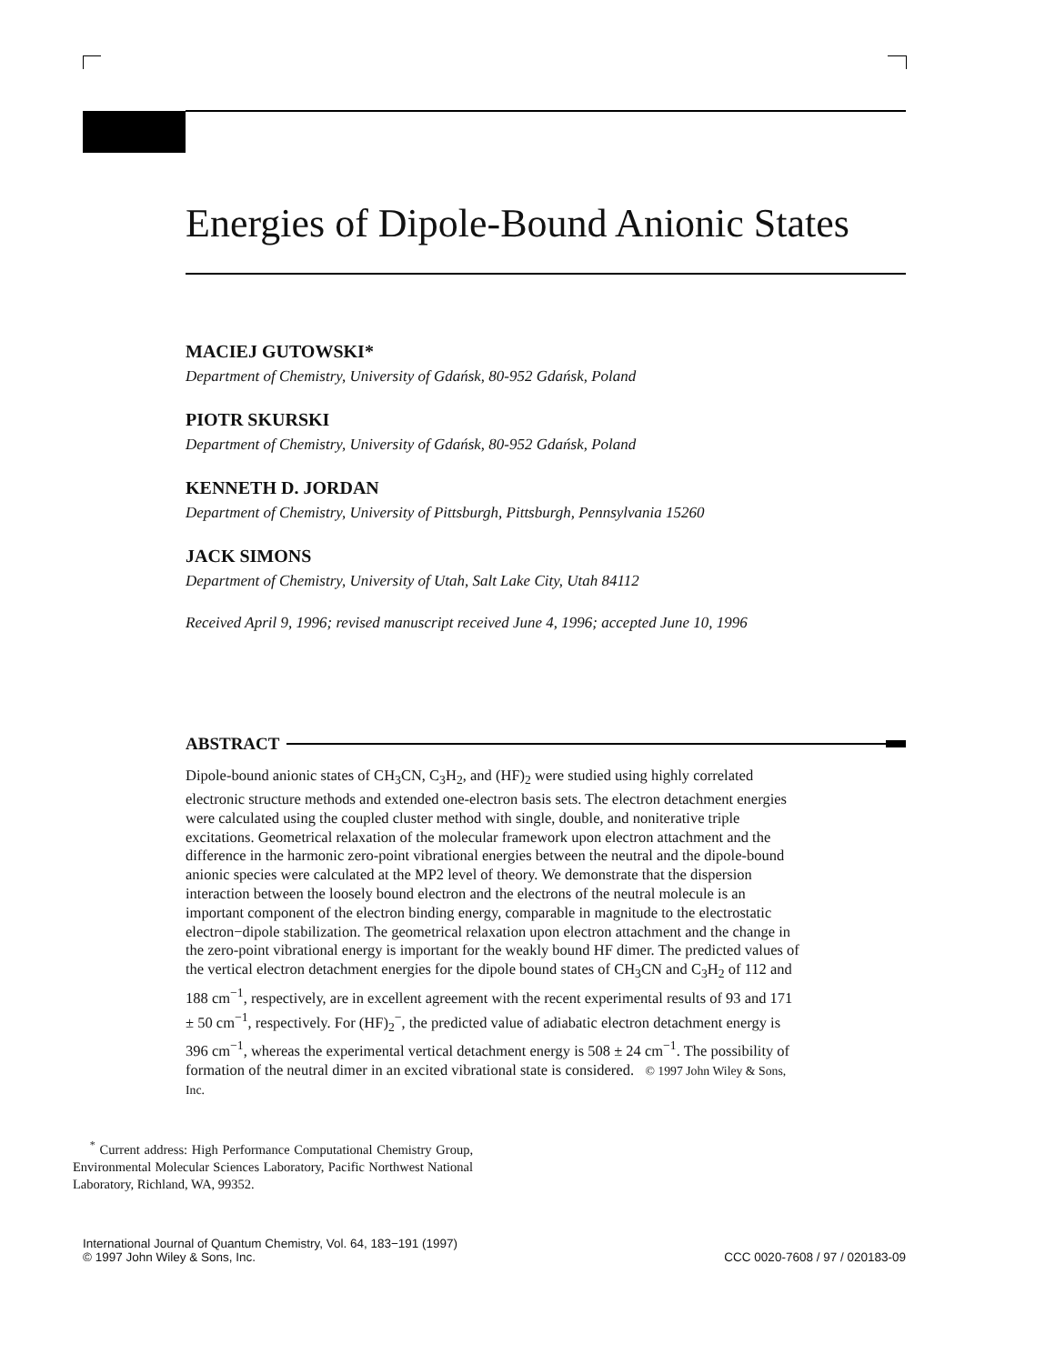Energies of Dipole-Bound Anionic States
MACIEJ GUTOWSKI*
Department of Chemistry, University of Gdańsk, 80-952 Gdańsk, Poland
PIOTR SKURSKI
Department of Chemistry, University of Gdańsk, 80-952 Gdańsk, Poland
KENNETH D. JORDAN
Department of Chemistry, University of Pittsburgh, Pittsburgh, Pennsylvania 15260
JACK SIMONS
Department of Chemistry, University of Utah, Salt Lake City, Utah 84112
Received April 9, 1996; revised manuscript received June 4, 1996; accepted June 10, 1996
ABSTRACT
Dipole-bound anionic states of CH<sub>3</sub>CN, C<sub>3</sub>H<sub>2</sub>, and (HF)<sub>2</sub> were studied using highly correlated electronic structure methods and extended one-electron basis sets. The electron detachment energies were calculated using the coupled cluster method with single, double, and noniterative triple excitations. Geometrical relaxation of the molecular framework upon electron attachment and the difference in the harmonic zero-point vibrational energies between the neutral and the dipole-bound anionic species were calculated at the MP2 level of theory. We demonstrate that the dispersion interaction between the loosely bound electron and the electrons of the neutral molecule is an important component of the electron binding energy, comparable in magnitude to the electrostatic electron−dipole stabilization. The geometrical relaxation upon electron attachment and the change in the zero-point vibrational energy is important for the weakly bound HF dimer. The predicted values of the vertical electron detachment energies for the dipole bound states of CH<sub>3</sub>CN and C<sub>3</sub>H<sub>2</sub> of 112 and 188 cm<sup>−1</sup>, respectively, are in excellent agreement with the recent experimental results of 93 and 171 ± 50 cm<sup>−1</sup>, respectively. For (HF)<sub>2</sub><sup>−</sup>, the predicted value of adiabatic electron detachment energy is 396 cm<sup>−1</sup>, whereas the experimental vertical detachment energy is 508 ± 24 cm<sup>−1</sup>. The possibility of formation of the neutral dimer in an excited vibrational state is considered. © 1997 John Wiley & Sons, Inc.
<sup>*</sup> Current address: High Performance Computational Chemistry Group, Environmental Molecular Sciences Laboratory, Pacific Northwest National Laboratory, Richland, WA, 99352.
International Journal of Quantum Chemistry, Vol. 64, 183−191 (1997)
© 1997 John Wiley & Sons, Inc.
CCC 0020-7608 / 97 / 020183-09